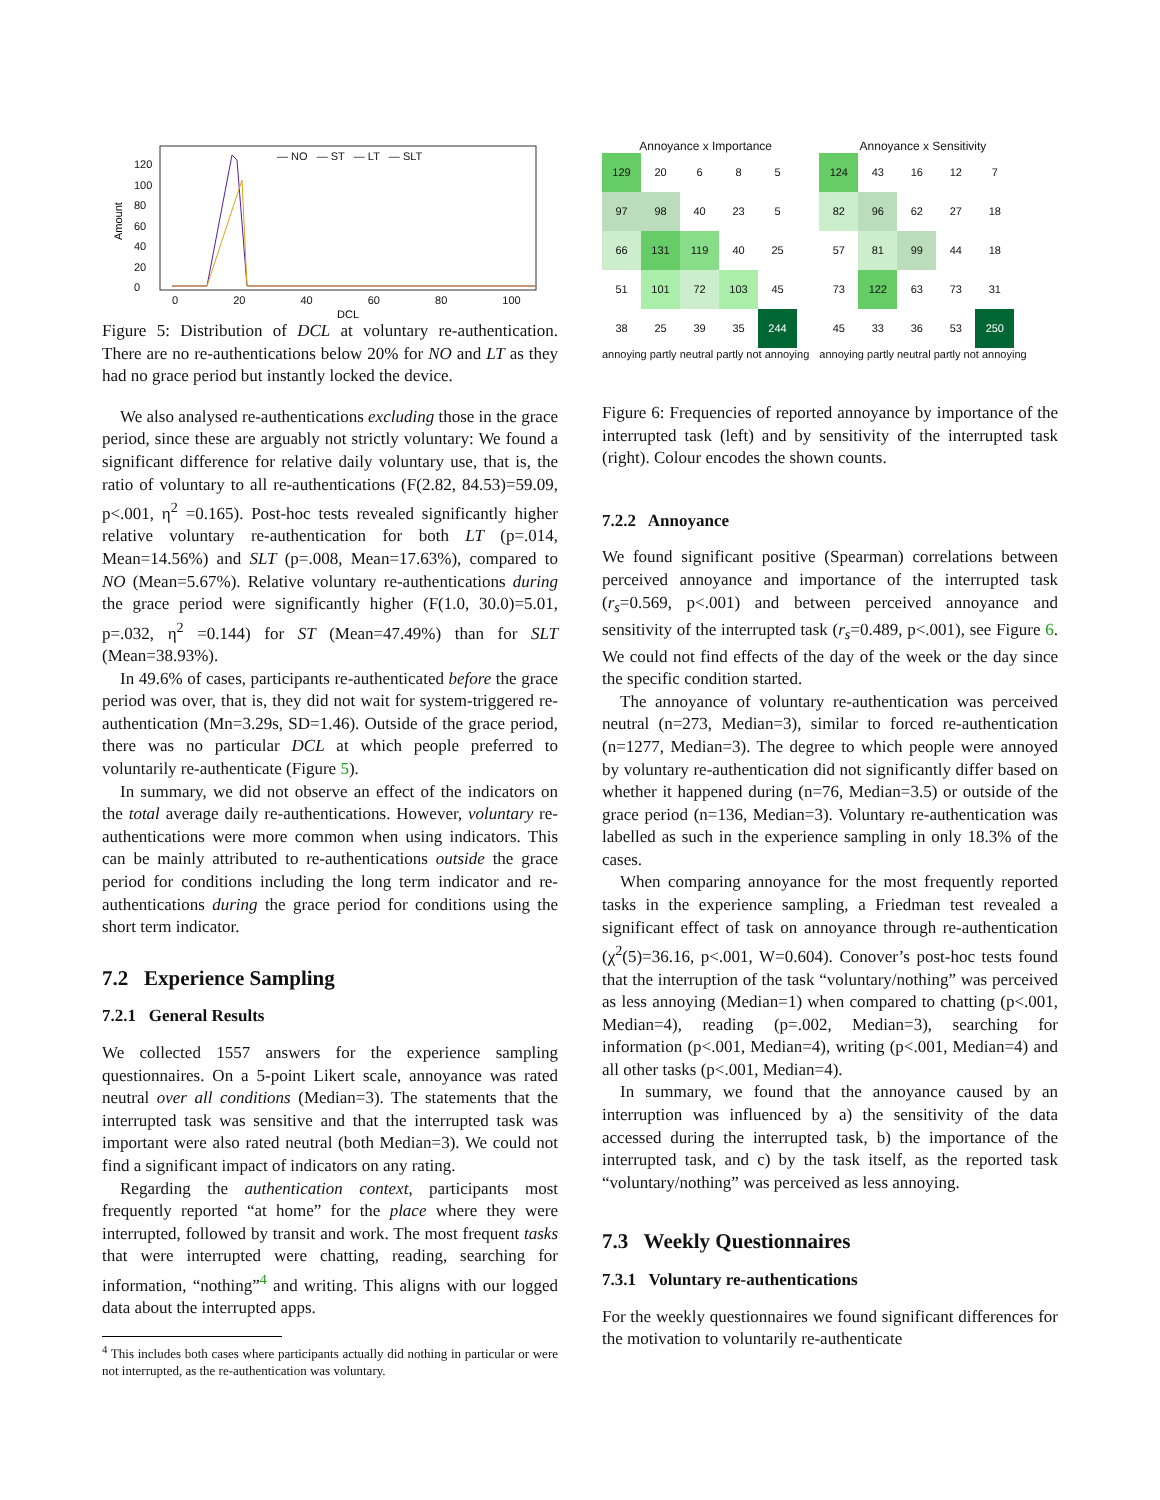Amount
DCL
— NO — ST — LT — SLT
120
100
80
60
40
20
0
0 20 40 60 80 100
Figure 5: Distribution of DCL at voluntary re-authentication. There are no re-authentications below 20% for NO and LT as they had no grace period but instantly locked the device.
We also analysed re-authentications excluding those in the grace period, since these are arguably not strictly voluntary: We found a significant difference for relative daily voluntary use, that is, the ratio of voluntary to all re-authentications (F(2.82, 84.53)=59.09, p<.001, η<sup>2</sup> =0.165). Post-hoc tests revealed significantly higher relative voluntary re-authentication for both LT (p=.014, Mean=14.56%) and SLT (p=.008, Mean=17.63%), compared to NO (Mean=5.67%). Relative voluntary re-authentications during the grace period were significantly higher (F(1.0, 30.0)=5.01, p=.032, η<sup>2</sup> =0.144) for ST (Mean=47.49%) than for SLT (Mean=38.93%).
In 49.6% of cases, participants re-authenticated before the grace period was over, that is, they did not wait for system-triggered re-authentication (Mn=3.29s, SD=1.46). Outside of the grace period, there was no particular DCL at which people preferred to voluntarily re-authenticate (Figure 5).
In summary, we did not observe an effect of the indicators on the total average daily re-authentications. However, voluntary re-authentications were more common when using indicators. This can be mainly attributed to re-authentications outside the grace period for conditions including the long term indicator and re-authentications during the grace period for conditions using the short term indicator.
7.2 Experience Sampling
7.2.1 General Results
We collected 1557 answers for the experience sampling questionnaires. On a 5-point Likert scale, annoyance was rated neutral over all conditions (Median=3). The statements that the interrupted task was sensitive and that the interrupted task was important were also rated neutral (both Median=3). We could not find a significant impact of indicators on any rating.
Regarding the authentication context, participants most frequently reported “at home” for the place where they were interrupted, followed by transit and work. The most frequent tasks that were interrupted were chatting, reading, searching for information, “nothing”<sup>4</sup> and writing. This aligns with our logged data about the interrupted apps.
<sup>4</sup> This includes both cases where participants actually did nothing in particular or were not interrupted, as the re-authentication was voluntary.
Annoyance x Importance
| 129 | 20 | 6 | 8 | 5 |
| 97 | 98 | 40 | 23 | 5 |
| 66 | 131 | 119 | 40 | 25 |
| 51 | 101 | 72 | 103 | 45 |
| 38 | 25 | 39 | 35 | 244 |
annoying partly neutral partly not annoying
Annoyance x Sensitivity
| 124 | 43 | 16 | 12 | 7 |
| 82 | 96 | 62 | 27 | 18 |
| 57 | 81 | 99 | 44 | 18 |
| 73 | 122 | 63 | 73 | 31 |
| 45 | 33 | 36 | 53 | 250 |
annoying partly neutral partly not annoying
Figure 6: Frequencies of reported annoyance by importance of the interrupted task (left) and by sensitivity of the interrupted task (right). Colour encodes the shown counts.
7.2.2 Annoyance
We found significant positive (Spearman) correlations between perceived annoyance and importance of the interrupted task (r<sub>s</sub>=0.569, p<.001) and between perceived annoyance and sensitivity of the interrupted task (r<sub>s</sub>=0.489, p<.001), see Figure 6. We could not find effects of the day of the week or the day since the specific condition started.
The annoyance of voluntary re-authentication was perceived neutral (n=273, Median=3), similar to forced re-authentication (n=1277, Median=3). The degree to which people were annoyed by voluntary re-authentication did not significantly differ based on whether it happened during (n=76, Median=3.5) or outside of the grace period (n=136, Median=3). Voluntary re-authentication was labelled as such in the experience sampling in only 18.3% of the cases.
When comparing annoyance for the most frequently reported tasks in the experience sampling, a Friedman test revealed a significant effect of task on annoyance through re-authentication (χ<sup>2</sup>(5)=36.16, p<.001, W=0.604). Conover’s post-hoc tests found that the interruption of the task “voluntary/nothing” was perceived as less annoying (Median=1) when compared to chatting (p<.001, Median=4), reading (p=.002, Median=3), searching for information (p<.001, Median=4), writing (p<.001, Median=4) and all other tasks (p<.001, Median=4).
In summary, we found that the annoyance caused by an interruption was influenced by a) the sensitivity of the data accessed during the interrupted task, b) the importance of the interrupted task, and c) by the task itself, as the reported task “voluntary/nothing” was perceived as less annoying.
7.3 Weekly Questionnaires
7.3.1 Voluntary re-authentications
For the weekly questionnaires we found significant differences for the motivation to voluntarily re-authenticate